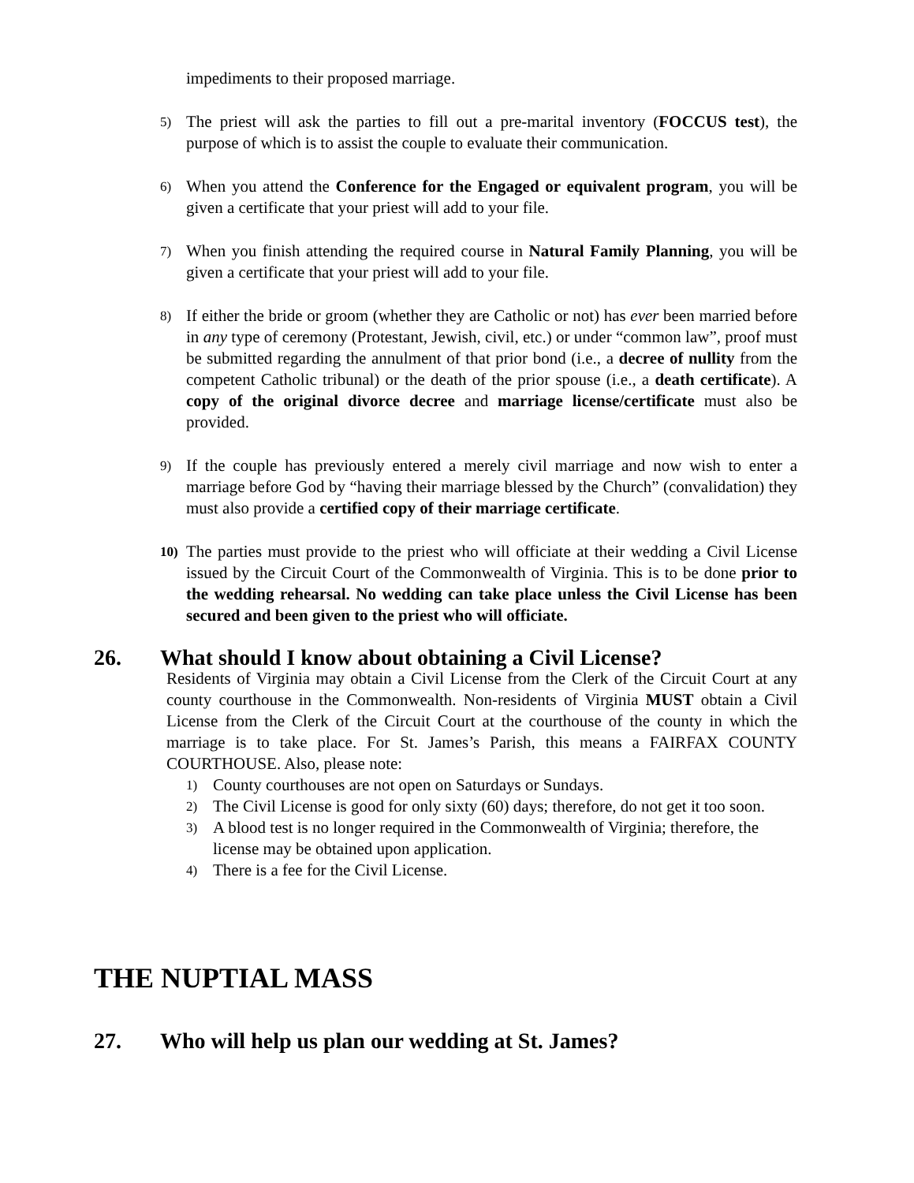impediments to their proposed marriage.
5) The priest will ask the parties to fill out a pre-marital inventory (FOCCUS test), the purpose of which is to assist the couple to evaluate their communication.
6) When you attend the Conference for the Engaged or equivalent program, you will be given a certificate that your priest will add to your file.
7) When you finish attending the required course in Natural Family Planning, you will be given a certificate that your priest will add to your file.
8) If either the bride or groom (whether they are Catholic or not) has ever been married before in any type of ceremony (Protestant, Jewish, civil, etc.) or under “common law”, proof must be submitted regarding the annulment of that prior bond (i.e., a decree of nullity from the competent Catholic tribunal) or the death of the prior spouse (i.e., a death certificate). A copy of the original divorce decree and marriage license/certificate must also be provided.
9) If the couple has previously entered a merely civil marriage and now wish to enter a marriage before God by “having their marriage blessed by the Church” (convalidation) they must also provide a certified copy of their marriage certificate.
10) The parties must provide to the priest who will officiate at their wedding a Civil License issued by the Circuit Court of the Commonwealth of Virginia. This is to be done prior to the wedding rehearsal. No wedding can take place unless the Civil License has been secured and been given to the priest who will officiate.
26. What should I know about obtaining a Civil License?
Residents of Virginia may obtain a Civil License from the Clerk of the Circuit Court at any county courthouse in the Commonwealth. Non-residents of Virginia MUST obtain a Civil License from the Clerk of the Circuit Court at the courthouse of the county in which the marriage is to take place. For St. James’s Parish, this means a FAIRFAX COUNTY COURTHOUSE. Also, please note:
1) County courthouses are not open on Saturdays or Sundays.
2) The Civil License is good for only sixty (60) days; therefore, do not get it too soon.
3) A blood test is no longer required in the Commonwealth of Virginia; therefore, the license may be obtained upon application.
4) There is a fee for the Civil License.
THE NUPTIAL MASS
27. Who will help us plan our wedding at St. James?